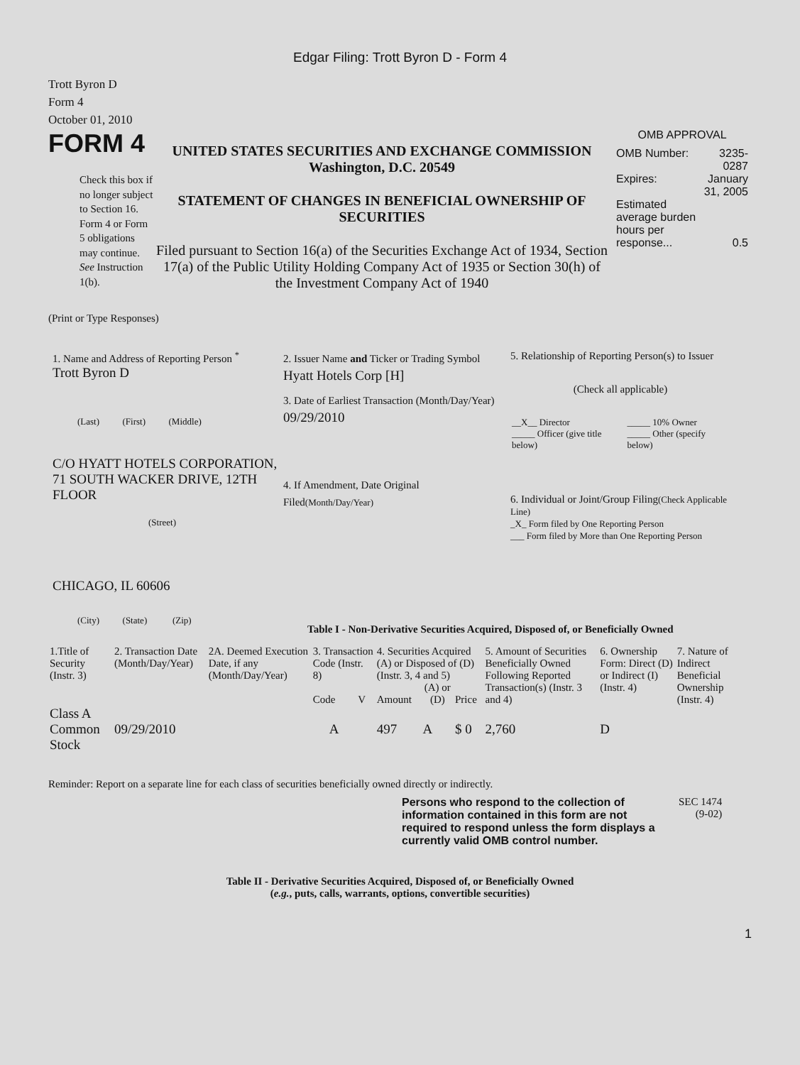Edgar Filing: Trott Byron D - Form 4
Trott Byron D
Form 4
October 01, 2010
FORM 4
Check this box if no longer subject to Section 16. Form 4 or Form 5 obligations may continue. See Instruction 1(b).
UNITED STATES SECURITIES AND EXCHANGE COMMISSION
Washington, D.C. 20549
STATEMENT OF CHANGES IN BENEFICIAL OWNERSHIP OF SECURITIES
Filed pursuant to Section 16(a) of the Securities Exchange Act of 1934, Section 17(a) of the Public Utility Holding Company Act of 1935 or Section 30(h) of the Investment Company Act of 1940
OMB APPROVAL
| OMB Number: | 3235-0287 |
| Expires: | January 31, 2005 |
| Estimated average burden hours per response... | 0.5 |
(Print or Type Responses)
1. Name and Address of Reporting Person <sup>*</sup>
Trott Byron D
(Last) (First) (Middle)
C/O HYATT HOTELS CORPORATION, 71 SOUTH WACKER DRIVE, 12TH FLOOR
(Street)
CHICAGO, IL 60606
(City) (State) (Zip)
2. Issuer Name and Ticker or Trading Symbol
Hyatt Hotels Corp [H]
3. Date of Earliest Transaction (Month/Day/Year)
09/29/2010
4. If Amendment, Date Original Filed(Month/Day/Year)
5. Relationship of Reporting Person(s) to Issuer
(Check all applicable)
| __X__ Director _____ Officer (give title below) | _____ 10% Owner _____ Other (specify below) |
6. Individual or Joint/Group Filing(Check Applicable Line)
_X_ Form filed by One Reporting Person
___ Form filed by More than One Reporting Person
Table I - Non-Derivative Securities Acquired, Disposed of, or Beneficially Owned
| 1.Title of Security (Instr. 3) | 2. Transaction Date (Month/Day/Year) | 2A. Deemed Execution Date, if any (Month/Day/Year) | 3. Transaction Code (Instr. 8) | | 4. Securities Acquired (A) or Disposed of (D) (Instr. 3, 4 and 5) | | | 5. Amount of Securities Beneficially Owned Following Reported Transaction(s) (Instr. 3 and 4) | 6. Ownership Form: Direct (D) or Indirect (I) (Instr. 4) | 7. Nature of Indirect Beneficial Ownership (Instr. 4) |
| --- | --- | --- | --- | --- | --- | --- | --- | --- | --- | --- |
| | | | Code | V | Amount | (A) or (D) | Price | | | |
| Class A Common Stock | 09/29/2010 | | A | | 497 | A | $ 0 | 2,760 | D | |
Reminder: Report on a separate line for each class of securities beneficially owned directly or indirectly.
Persons who respond to the collection of information contained in this form are not required to respond unless the form displays a currently valid OMB control number.
SEC 1474
(9-02)
Table II - Derivative Securities Acquired, Disposed of, or Beneficially Owned
(e.g., puts, calls, warrants, options, convertible securities)
1